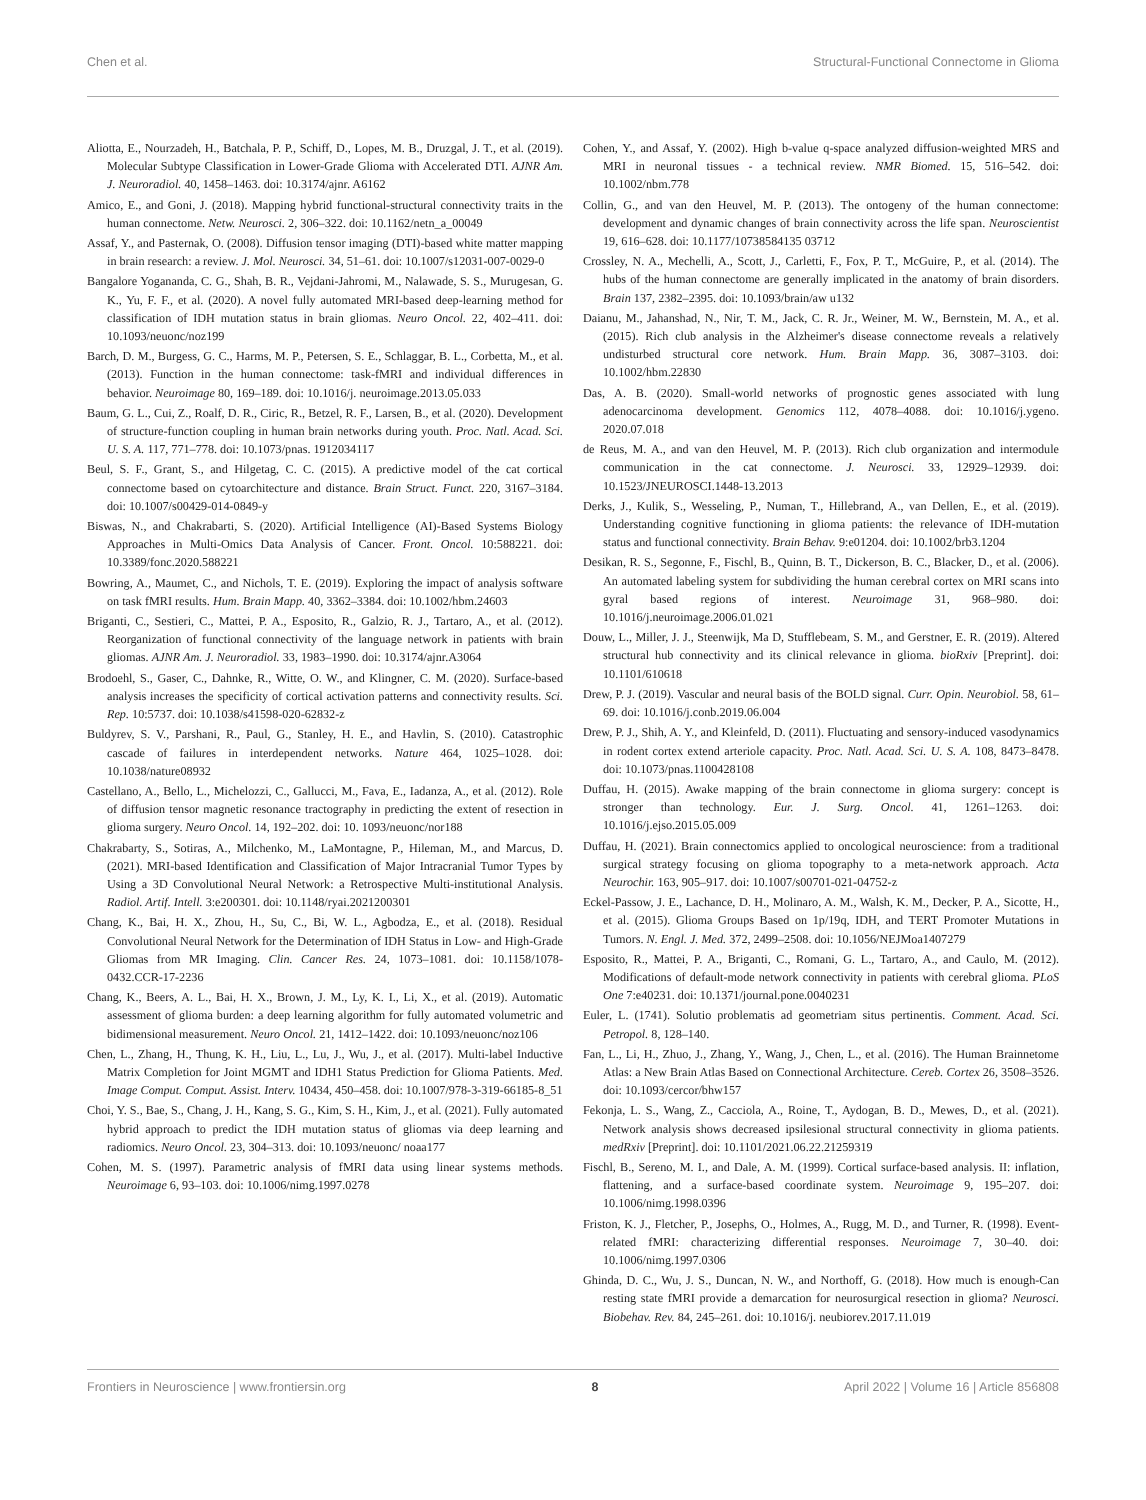Chen et al. Structural-Functional Connectome in Glioma
Aliotta, E., Nourzadeh, H., Batchala, P. P., Schiff, D., Lopes, M. B., Druzgal, J. T., et al. (2019). Molecular Subtype Classification in Lower-Grade Glioma with Accelerated DTI. AJNR Am. J. Neuroradiol. 40, 1458–1463. doi: 10.3174/ajnr. A6162
Amico, E., and Goni, J. (2018). Mapping hybrid functional-structural connectivity traits in the human connectome. Netw. Neurosci. 2, 306–322. doi: 10.1162/netn_a_00049
Assaf, Y., and Pasternak, O. (2008). Diffusion tensor imaging (DTI)-based white matter mapping in brain research: a review. J. Mol. Neurosci. 34, 51–61. doi: 10.1007/s12031-007-0029-0
Bangalore Yogananda, C. G., Shah, B. R., Vejdani-Jahromi, M., Nalawade, S. S., Murugesan, G. K., Yu, F. F., et al. (2020). A novel fully automated MRI-based deep-learning method for classification of IDH mutation status in brain gliomas. Neuro Oncol. 22, 402–411. doi: 10.1093/neuonc/noz199
Barch, D. M., Burgess, G. C., Harms, M. P., Petersen, S. E., Schlaggar, B. L., Corbetta, M., et al. (2013). Function in the human connectome: task-fMRI and individual differences in behavior. Neuroimage 80, 169–189. doi: 10.1016/j. neuroimage.2013.05.033
Baum, G. L., Cui, Z., Roalf, D. R., Ciric, R., Betzel, R. F., Larsen, B., et al. (2020). Development of structure-function coupling in human brain networks during youth. Proc. Natl. Acad. Sci. U. S. A. 117, 771–778. doi: 10.1073/pnas. 1912034117
Beul, S. F., Grant, S., and Hilgetag, C. C. (2015). A predictive model of the cat cortical connectome based on cytoarchitecture and distance. Brain Struct. Funct. 220, 3167–3184. doi: 10.1007/s00429-014-0849-y
Biswas, N., and Chakrabarti, S. (2020). Artificial Intelligence (AI)-Based Systems Biology Approaches in Multi-Omics Data Analysis of Cancer. Front. Oncol. 10:588221. doi: 10.3389/fonc.2020.588221
Bowring, A., Maumet, C., and Nichols, T. E. (2019). Exploring the impact of analysis software on task fMRI results. Hum. Brain Mapp. 40, 3362–3384. doi: 10.1002/hbm.24603
Briganti, C., Sestieri, C., Mattei, P. A., Esposito, R., Galzio, R. J., Tartaro, A., et al. (2012). Reorganization of functional connectivity of the language network in patients with brain gliomas. AJNR Am. J. Neuroradiol. 33, 1983–1990. doi: 10.3174/ajnr.A3064
Brodoehl, S., Gaser, C., Dahnke, R., Witte, O. W., and Klingner, C. M. (2020). Surface-based analysis increases the specificity of cortical activation patterns and connectivity results. Sci. Rep. 10:5737. doi: 10.1038/s41598-020-62832-z
Buldyrev, S. V., Parshani, R., Paul, G., Stanley, H. E., and Havlin, S. (2010). Catastrophic cascade of failures in interdependent networks. Nature 464, 1025–1028. doi: 10.1038/nature08932
Castellano, A., Bello, L., Michelozzi, C., Gallucci, M., Fava, E., Iadanza, A., et al. (2012). Role of diffusion tensor magnetic resonance tractography in predicting the extent of resection in glioma surgery. Neuro Oncol. 14, 192–202. doi: 10. 1093/neuonc/nor188
Chakrabarty, S., Sotiras, A., Milchenko, M., LaMontagne, P., Hileman, M., and Marcus, D. (2021). MRI-based Identification and Classification of Major Intracranial Tumor Types by Using a 3D Convolutional Neural Network: a Retrospective Multi-institutional Analysis. Radiol. Artif. Intell. 3:e200301. doi: 10.1148/ryai.2021200301
Chang, K., Bai, H. X., Zhou, H., Su, C., Bi, W. L., Agbodza, E., et al. (2018). Residual Convolutional Neural Network for the Determination of IDH Status in Low- and High-Grade Gliomas from MR Imaging. Clin. Cancer Res. 24, 1073–1081. doi: 10.1158/1078-0432.CCR-17-2236
Chang, K., Beers, A. L., Bai, H. X., Brown, J. M., Ly, K. I., Li, X., et al. (2019). Automatic assessment of glioma burden: a deep learning algorithm for fully automated volumetric and bidimensional measurement. Neuro Oncol. 21, 1412–1422. doi: 10.1093/neuonc/noz106
Chen, L., Zhang, H., Thung, K. H., Liu, L., Lu, J., Wu, J., et al. (2017). Multi-label Inductive Matrix Completion for Joint MGMT and IDH1 Status Prediction for Glioma Patients. Med. Image Comput. Comput. Assist. Interv. 10434, 450–458. doi: 10.1007/978-3-319-66185-8_51
Choi, Y. S., Bae, S., Chang, J. H., Kang, S. G., Kim, S. H., Kim, J., et al. (2021). Fully automated hybrid approach to predict the IDH mutation status of gliomas via deep learning and radiomics. Neuro Oncol. 23, 304–313. doi: 10.1093/neuonc/ noaa177
Cohen, M. S. (1997). Parametric analysis of fMRI data using linear systems methods. Neuroimage 6, 93–103. doi: 10.1006/nimg.1997.0278
Cohen, Y., and Assaf, Y. (2002). High b-value q-space analyzed diffusion-weighted MRS and MRI in neuronal tissues - a technical review. NMR Biomed. 15, 516–542. doi: 10.1002/nbm.778
Collin, G., and van den Heuvel, M. P. (2013). The ontogeny of the human connectome: development and dynamic changes of brain connectivity across the life span. Neuroscientist 19, 616–628. doi: 10.1177/10738584135 03712
Crossley, N. A., Mechelli, A., Scott, J., Carletti, F., Fox, P. T., McGuire, P., et al. (2014). The hubs of the human connectome are generally implicated in the anatomy of brain disorders. Brain 137, 2382–2395. doi: 10.1093/brain/aw u132
Daianu, M., Jahanshad, N., Nir, T. M., Jack, C. R. Jr., Weiner, M. W., Bernstein, M. A., et al. (2015). Rich club analysis in the Alzheimer's disease connectome reveals a relatively undisturbed structural core network. Hum. Brain Mapp. 36, 3087–3103. doi: 10.1002/hbm.22830
Das, A. B. (2020). Small-world networks of prognostic genes associated with lung adenocarcinoma development. Genomics 112, 4078–4088. doi: 10.1016/j.ygeno. 2020.07.018
de Reus, M. A., and van den Heuvel, M. P. (2013). Rich club organization and intermodule communication in the cat connectome. J. Neurosci. 33, 12929–12939. doi: 10.1523/JNEUROSCI.1448-13.2013
Derks, J., Kulik, S., Wesseling, P., Numan, T., Hillebrand, A., van Dellen, E., et al. (2019). Understanding cognitive functioning in glioma patients: the relevance of IDH-mutation status and functional connectivity. Brain Behav. 9:e01204. doi: 10.1002/brb3.1204
Desikan, R. S., Segonne, F., Fischl, B., Quinn, B. T., Dickerson, B. C., Blacker, D., et al. (2006). An automated labeling system for subdividing the human cerebral cortex on MRI scans into gyral based regions of interest. Neuroimage 31, 968–980. doi: 10.1016/j.neuroimage.2006.01.021
Douw, L., Miller, J. J., Steenwijk, Ma D, Stufflebeam, S. M., and Gerstner, E. R. (2019). Altered structural hub connectivity and its clinical relevance in glioma. bioRxiv [Preprint]. doi: 10.1101/610618
Drew, P. J. (2019). Vascular and neural basis of the BOLD signal. Curr. Opin. Neurobiol. 58, 61–69. doi: 10.1016/j.conb.2019.06.004
Drew, P. J., Shih, A. Y., and Kleinfeld, D. (2011). Fluctuating and sensory-induced vasodynamics in rodent cortex extend arteriole capacity. Proc. Natl. Acad. Sci. U. S. A. 108, 8473–8478. doi: 10.1073/pnas.1100428108
Duffau, H. (2015). Awake mapping of the brain connectome in glioma surgery: concept is stronger than technology. Eur. J. Surg. Oncol. 41, 1261–1263. doi: 10.1016/j.ejso.2015.05.009
Duffau, H. (2021). Brain connectomics applied to oncological neuroscience: from a traditional surgical strategy focusing on glioma topography to a meta-network approach. Acta Neurochir. 163, 905–917. doi: 10.1007/s00701-021-04752-z
Eckel-Passow, J. E., Lachance, D. H., Molinaro, A. M., Walsh, K. M., Decker, P. A., Sicotte, H., et al. (2015). Glioma Groups Based on 1p/19q, IDH, and TERT Promoter Mutations in Tumors. N. Engl. J. Med. 372, 2499–2508. doi: 10.1056/NEJMoa1407279
Esposito, R., Mattei, P. A., Briganti, C., Romani, G. L., Tartaro, A., and Caulo, M. (2012). Modifications of default-mode network connectivity in patients with cerebral glioma. PLoS One 7:e40231. doi: 10.1371/journal.pone.0040231
Euler, L. (1741). Solutio problematis ad geometriam situs pertinentis. Comment. Acad. Sci. Petropol. 8, 128–140.
Fan, L., Li, H., Zhuo, J., Zhang, Y., Wang, J., Chen, L., et al. (2016). The Human Brainnetome Atlas: a New Brain Atlas Based on Connectional Architecture. Cereb. Cortex 26, 3508–3526. doi: 10.1093/cercor/bhw157
Fekonja, L. S., Wang, Z., Cacciola, A., Roine, T., Aydogan, B. D., Mewes, D., et al. (2021). Network analysis shows decreased ipsilesional structural connectivity in glioma patients. medRxiv [Preprint]. doi: 10.1101/2021.06.22.21259319
Fischl, B., Sereno, M. I., and Dale, A. M. (1999). Cortical surface-based analysis. II: inflation, flattening, and a surface-based coordinate system. Neuroimage 9, 195–207. doi: 10.1006/nimg.1998.0396
Friston, K. J., Fletcher, P., Josephs, O., Holmes, A., Rugg, M. D., and Turner, R. (1998). Event-related fMRI: characterizing differential responses. Neuroimage 7, 30–40. doi: 10.1006/nimg.1997.0306
Ghinda, D. C., Wu, J. S., Duncan, N. W., and Northoff, G. (2018). How much is enough-Can resting state fMRI provide a demarcation for neurosurgical resection in glioma? Neurosci. Biobehav. Rev. 84, 245–261. doi: 10.1016/j. neubiorev.2017.11.019
Frontiers in Neuroscience | www.frontiersin.org 8 April 2022 | Volume 16 | Article 856808